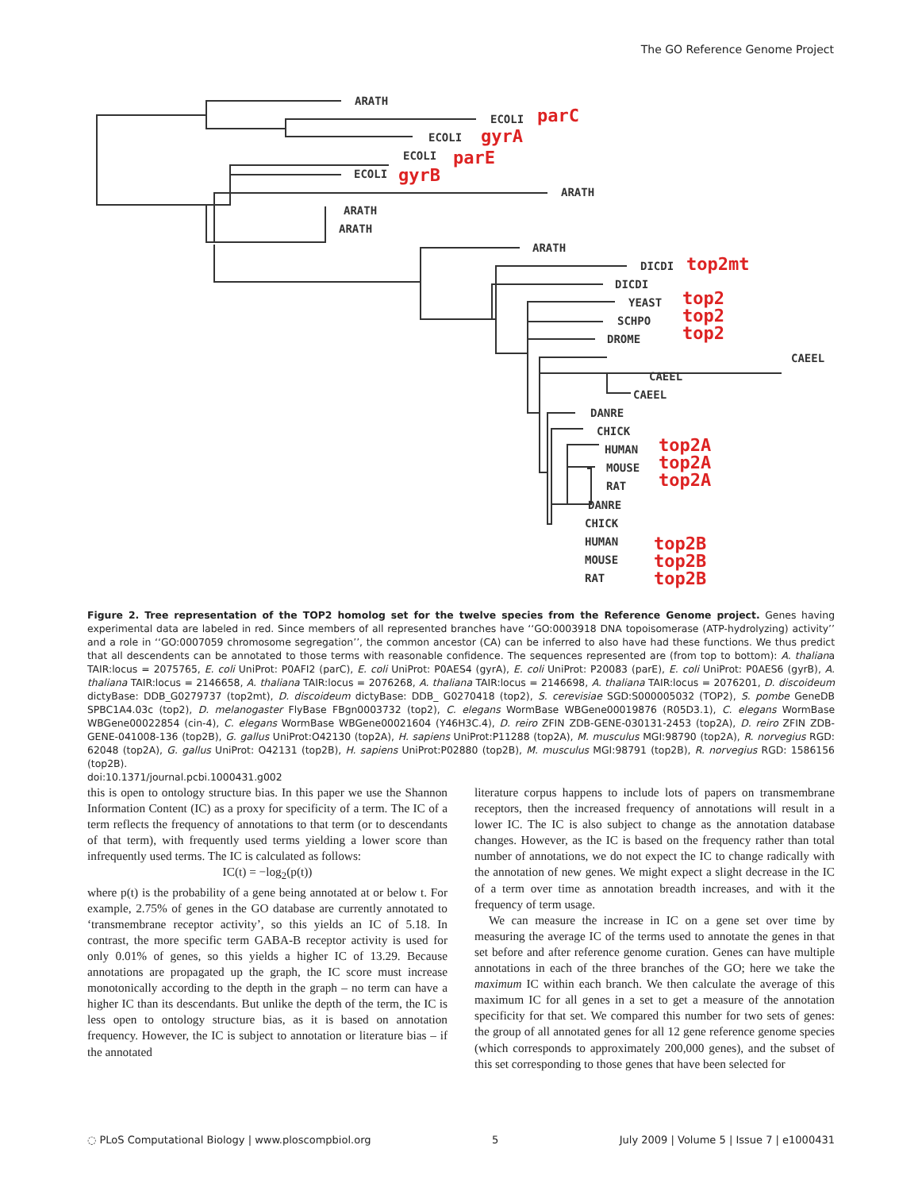The GO Reference Genome Project
ARATH
ECOLI
ECOLI
ECOLI
ECOLI
ARATH
ARATH
ARATH
ARATH
DICDI
DICDI
YEAST
SCHPO
DROME
CAEEL
CAEEL
CAEEL
DANRE
CHICK
HUMAN
MOUSE
RAT
DANRE
CHICK
HUMAN
MOUSE
RAT
parC
gyrA
parE
gyrB
top2mt
top2
top2
top2
top2A
top2A
top2A
top2B
top2B
top2B
Figure 2. Tree representation of the TOP2 homolog set for the twelve species from the Reference Genome project. Genes having experimental data are labeled in red. Since members of all represented branches have ‘‘GO:0003918 DNA topoisomerase (ATP-hydrolyzing) activity’’ and a role in ‘‘GO:0007059 chromosome segregation’’, the common ancestor (CA) can be inferred to also have had these functions. We thus predict that all descendents can be annotated to those terms with reasonable confidence. The sequences represented are (from top to bottom): A. thaliana TAIR:locus = 2075765, E. coli UniProt: P0AFI2 (parC), E. coli UniProt: P0AES4 (gyrA), E. coli UniProt: P20083 (parE), E. coli UniProt: P0AES6 (gyrB), A. thaliana TAIR:locus = 2146658, A. thaliana TAIR:locus = 2076268, A. thaliana TAIR:locus = 2146698, A. thaliana TAIR:locus = 2076201, D. discoideum dictyBase: DDB_G0279737 (top2mt), D. discoideum dictyBase: DDB_ G0270418 (top2), S. cerevisiae SGD:S000005032 (TOP2), S. pombe GeneDB SPBC1A4.03c (top2), D. melanogaster FlyBase FBgn0003732 (top2), C. elegans WormBase WBGene00019876 (R05D3.1), C. elegans WormBase WBGene00022854 (cin-4), C. elegans WormBase WBGene00021604 (Y46H3C.4), D. reiro ZFIN ZDB-GENE-030131-2453 (top2A), D. reiro ZFIN ZDB-GENE-041008-136 (top2B), G. gallus UniProt:O42130 (top2A), H. sapiens UniProt:P11288 (top2A), M. musculus MGI:98790 (top2A), R. norvegius RGD: 62048 (top2A), G. gallus UniProt: O42131 (top2B), H. sapiens UniProt:P02880 (top2B), M. musculus MGI:98791 (top2B), R. norvegius RGD: 1586156 (top2B).
doi:10.1371/journal.pcbi.1000431.g002
this is open to ontology structure bias. In this paper we use the Shannon Information Content (IC) as a proxy for specificity of a term. The IC of a term reflects the frequency of annotations to that term (or to descendants of that term), with frequently used terms yielding a lower score than infrequently used terms. The IC is calculated as follows:
IC(t) = −log<sub>2</sub>(p(t))
where p(t) is the probability of a gene being annotated at or below t. For example, 2.75% of genes in the GO database are currently annotated to ‘transmembrane receptor activity’, so this yields an IC of 5.18. In contrast, the more specific term GABA-B receptor activity is used for only 0.01% of genes, so this yields a higher IC of 13.29. Because annotations are propagated up the graph, the IC score must increase monotonically according to the depth in the graph – no term can have a higher IC than its descendants. But unlike the depth of the term, the IC is less open to ontology structure bias, as it is based on annotation frequency. However, the IC is subject to annotation or literature bias – if the annotated
literature corpus happens to include lots of papers on transmembrane receptors, then the increased frequency of annotations will result in a lower IC. The IC is also subject to change as the annotation database changes. However, as the IC is based on the frequency rather than total number of annotations, we do not expect the IC to change radically with the annotation of new genes. We might expect a slight decrease in the IC of a term over time as annotation breadth increases, and with it the frequency of term usage.
We can measure the increase in IC on a gene set over time by measuring the average IC of the terms used to annotate the genes in that set before and after reference genome curation. Genes can have multiple annotations in each of the three branches of the GO; here we take the maximum IC within each branch. We then calculate the average of this maximum IC for all genes in a set to get a measure of the annotation specificity for that set. We compared this number for two sets of genes: the group of all annotated genes for all 12 gene reference genome species (which corresponds to approximately 200,000 genes), and the subset of this set corresponding to those genes that have been selected for
◌ PLoS Computational Biology | www.ploscompbiol.org 5 July 2009 | Volume 5 | Issue 7 | e1000431